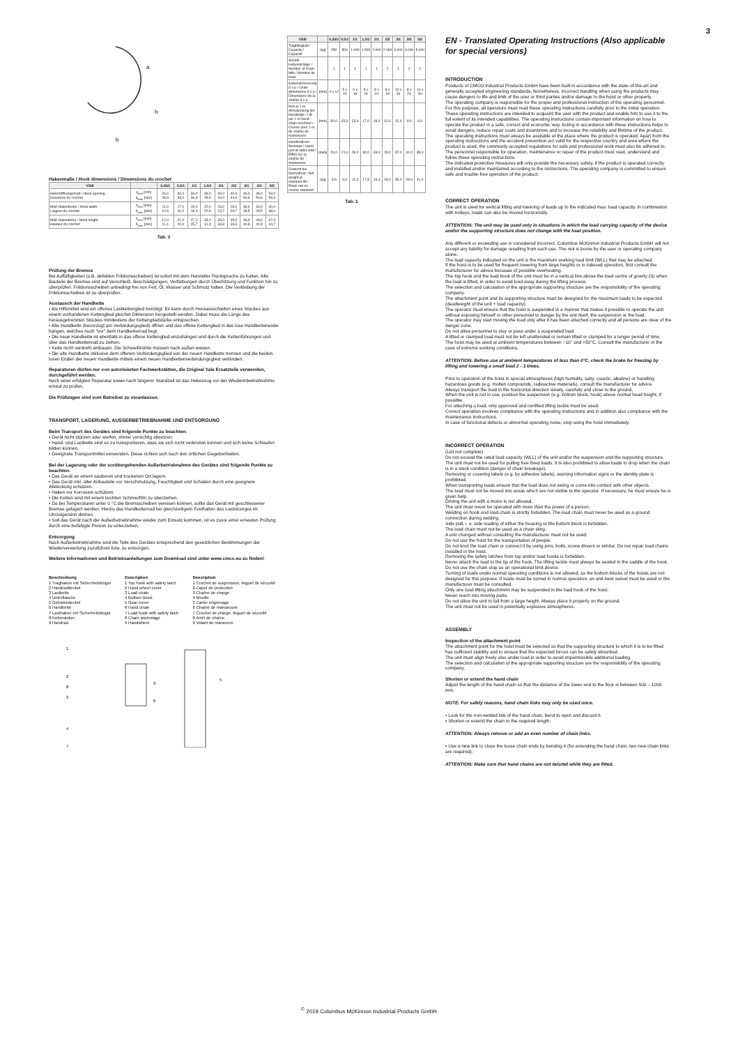3
a
h
b
Hakenmaße / Hook dimensions / Dimensions du crochet
| VSIII | | 0,25/1 | 0,5/1 | 1/1 | 1,5/1 | 2/1 | 2/2 | 3/1 | 3/2 | 5/2 |
| --- | --- | --- | --- | --- | --- | --- | --- | --- | --- | --- |
| Hakenöffnungsmaß / Hook opening Ouverture du crochet | a<sub>min</sub> [mm] a<sub>max</sub> [mm] | 26,0 28,6 | 30,0 33,0 | 33,0 36,3 | 36,0 39,6 | 40,0 44,0 | 40,0 44,0 | 46,0 50,6 | 46,0 50,6 | 54,0 59,4 |
| Maß Hakenbreite / Hook width Largeur du crochet | b<sub>min</sub> [mm] b<sub>max</sub> [mm] | 11,0 10,5 | 17,0 16,2 | 19,0 18,1 | 22,0 20,9 | 26,0 24,7 | 26,0 24,7 | 30,0 28,5 | 30,0 28,5 | 40,0 38,0 |
| Maß Hakendicke / Hook height Hauteur du crochet | h<sub>min</sub> [mm] h<sub>max</sub> [mm] | 12,0 11,4 | 21,0 20,0 | 27,0 25,7 | 33,0 31,4 | 35,0 33,3 | 35,0 33,3 | 43,0 40,9 | 43,0 40,9 | 47,0 44,7 |
Tab. 3
Prüfung der Bremse
Bei Auffälligkeiten (z.B. defekten Friktionsscheiben) ist sofort mit dem Hersteller Rücksprache zu halten. Alle Bauteile der Bremse sind auf Verschleiß, Beschädigungen, Verfärbungen durch Überhitzung und Funktion hin zu überprüfen. Friktionsscheiben unbedingt frei von Fett, Öl, Wasser und Schmutz halten. Die Verklebung der Friktionsscheiben ist zu überprüfen.
Austausch der Handkette
• Als Hilfsmittel wird ein offenes Lastkettenglied benötigt. Es kann durch Heraussschleifen eines Stückes aus einem vorhandenen Kettenglied gleicher Dimension hergestellt werden. Dabei muss die Länge des herausgetrennten Stückes mindestens der Kettengliedstärke entsprechen.
• Alte Handkette (bevorzugt am Verbindungsglied) öffnen und das offene Kettenglied in das lose Handkettenende hängen, welches noch "vor" dem Handkettenrad liegt.
• Die neue Handkette ist ebenfalls in das offene Kettenglied einzuhängen und durch die Kettenführungen und über das Handkettenrad zu ziehen.
• Kette nicht verdreht einbauen. Die Schweißnähte müssen nach außen weisen.
• Die alte Handkette inklusive dem offenen Verbindungsglied von der neuen Handkette trennen und die beiden losen Enden der neuen Handkette mittels einem neuen Handkettenverbindungsglied verbinden.
Reparaturen dürfen nur von autorisierten Fachwerkstätten, die Original Yale Ersatzteile verwenden, durchgeführt werden.
Nach einer erfolgten Reparatur sowie nach längerer Standzeit ist das Hebezeug vor der Wiederinbetriebnahme erneut zu prüfen.
Die Prüfungen sind vom Betreiber zu veranlassen.
TRANSPORT, LAGERUNG, AUSSERBETRIEBNAHME UND ENTSORGUNG
Beim Transport des Gerätes sind folgende Punkte zu beachten:
• Gerät nicht stürzen oder werfen, immer vorsichtig absetzen.
• Hand- und Lastkette sind so zu transportieren, dass sie sich nicht verknoten können und sich keine Schlaufen bilden können.
• Geeignete Transportmittel verwenden. Diese richten sich nach den örtlichen Gegebenheiten.
Bei der Lagerung oder der vorübergehenden Außerbetriebnahme des Gerätes sind folgende Punkte zu beachten:
• Das Gerät an einem sauberen und trockenen Ort lagern.
• Das Gerät inkl. aller Anbauteile vor Verschmutzung, Feuchtigkeit und Schäden durch eine geeignete Abdeckung schützen.
• Haken vor Korrosion schützen.
• Die Ketten sind mit einem leichten Schmierfilm zu überziehen.
• Da bei Temperaturen unter 0 °C die Bremsscheiben vereisen können, sollte das Gerät mit geschlossener Bremse gelagert werden. Hierzu das Handkettenrad bei gleichzeitigem Festhalten des Laststranges im Uhrzeigersinn drehen.
• Soll das Gerät nach der Außerbetriebnahme wieder zum Einsatz kommen, ist es zuvor einer erneuten Prüfung durch eine befähigte Person zu unterziehen.
Entsorgung
Nach Außerbetriebnahme sind die Teile des Gerätes entsprechend den gesetzlichen Bestimmungen der Wiederverwertung zuzuführen bzw. zu entsorgen.
Weitere Informationen und Betriebsanleitungen zum Download sind unter www.cmco.eu zu finden!
Beschreibung
1 Traghaken mit Sicherheitsbügel
2 Handraddeckel
3 Lastkette
4 Unterflasche
5 Getriebedeckel
6 Handkette
7 Lasthaken mit Sicherheitsbügel
8 Kettenanker
9 Handrad
Description
1 Top hook with safety latch
2 Hand wheel cover
3 Load chain
4 Bottom block
5 Gear cover
6 Hand chain
7 Load hook with safety latch
8 Chain anchorage
9 Handwheel
Description
1 Crochet de suspension, linguet de sécurité
2 Capot de protection
3 Chaîne de charge
4 Moufle
5 Carter engrenage
6 Chaîne de manoeuvre
7 Crochet de charge, linguet de sécurité
8 Arrêt de chaîne
9 Volant de manouvre
1
2
8
3
4
7
9
6
5
| VSIII | | 0,25/1 | 0,5/1 | 1/1 | 1,5/1 | 2/1 | 2/2 | 3/1 | 3/2 | 5/2 |
| --- | --- | --- | --- | --- | --- | --- | --- | --- | --- | --- |
| Tragfähigkeit / Capacity / Capacité | [kg] | 250 | 500 | 1.000 | 1.500 | 2.000 | 2.000 | 3.000 | 3.000 | 5.000 |
| Anzahl Kettenstränge / Number of chain falls / Nombre de brins | | 1 | 1 | 1 | 1 | 1 | 2 | 1 | 2 | 2 |
| Kettenabmessung d x p / Chain dimensions d x p / Dimensions de la chaîne d x p | [mm] | 4 x 12 | 5 x 15 | 6 x 18 | 8 x 24 | 8 x 24 | 6 x 18 | 10 x 30 | 8 x 24 | 10 x 30 |
| Hub je 1 m Abhaspelung der Handkette / Lift per 1 m hand chain overhaul / Course pour 1 m de chaîne de manoeuvre | [mm] | 50,0 | 33,0 | 23,0 | 17,0 | 18,0 | 12,0 | 12,0 | 9,0 | 6,0 |
| Handkraft bei Nennlast / Hand pull at rated load / Effort sur la chaîne de manoeuvre | [daN] | 20,0 | 21,0 | 28,0 | 30,0 | 33,0 | 29,0 | 37,0 | 31,0 | 35,0 |
| Gewicht bei Normalhub / Net weight at standard lift / Poids net en course standard | [kg] | 3,9 | 9,0 | 12,2 | 17,5 | 19,3 | 18,2 | 35,0 | 29,0 | 41,0 |
Tab. 1
EN - Translated Operating Instructions (Also applicable for special versions)
INTRODUCTION
Products of CMCO Industrial Products GmbH have been built in accordance with the state-of-the-art and generally accepted engineering standards. Nonetheless, incorrect handling when using the products may cause dangers to life and limb of the user or third parties and/or damage to the hoist or other property.
The operating company is responsible for the proper and professional instruction of the operating personnel. For this purpose, all operators must read these operating instructions carefully prior to the initial operation.
These operating instructions are intended to acquaint the user with the product and enable him to use it to the full extent of its intended capabilities. The operating instructions contain important information on how to operate the product in a safe, correct and economic way. Acting in accordance with these instructions helps to avoid dangers, reduce repair costs and downtimes and to increase the reliability and lifetime of the product. The operating instructions must always be available at the place where the product is operated. Apart from the operating instructions and the accident prevention act valid for the respective country and area where the product is used, the commonly accepted regulations for safe and professional work must also be adhered to.
The personnel responsible for operation, maintenance or repair of the product must read, understand and follow these operating instructions.
The indicated protective measures will only provide the necessary safety, if the product is operated correctly and installed and/or maintained according to the instructions. The operating company is committed to ensure safe and trouble-free operation of the product.
CORRECT OPERATION
The unit is used for vertical lifting and lowering of loads up to the indicated max. load capacity. In combination with trolleys, loads can also be moved horizontally.
ATTENTION: The unit may be used only in situations in which the load carrying capacity of the device and/or the supporting structure does not change with the load position.
Any different or exceeding use is considered incorrect. Columbus McKinnon Industrial Products GmbH will not accept any liability for damage resulting from such use. The risk is borne by the user or operating company alone.
The load capacity indicated on the unit is the maximum working load limit (WLL) that may be attached.
If the hoist is to be used for frequent lowering from large heights or in indexed operation, first consult the manufacturer for advice because of possible overheating.
The top hook and the load hook of the unit must be in a vertical line above the load centre of gravity (S) when the load is lifted, in order to avoid load sway during the lifting process.
The selection and calculation of the appropriate supporting structure are the responsibility of the operating company.
The attachment point and its supporting structure must be designed for the maximum loads to be expected (deadweight of the unit + load capacity).
The operator must ensure that the hoist is suspended in a manner that makes it possible to operate the unit without exposing himself or other personnel to danger by the unit itself, the suspension or the load.
The operator may start moving the load only after it has been attached correctly and all persons are clear of the danger zone.
Do not allow personnel to stay or pass under a suspended load.
A lifted or clamped load must not be left unattended or remain lifted or clamped for a longer period of time.
The hoist may be used at ambient temperatures between −10° and +50°C. Consult the manufacturer in the case of extreme working conditions.
ATTENTION: Before use at ambient temperatures of less than 0°C, check the brake for freezing by lifting and lowering a small load 2 - 3 times.
Prior to operation of the hoist in special atmospheres (high humidity, salty, caustic, alkaline) or handling hazardous goods (e.g. molten compounds, radioactive materials), consult the manufacturer for advice.
Always transport the load in the horizontal direction slowly, carefully and close to the ground.
When the unit is not in use, position the suspension (e.g. bottom block, hook) above normal head height, if possible.
For attaching a load, only approved and certified lifting tackle must be used.
Correct operation involves compliance with the operating instructions and in addition also compliance with the maintenance instructions.
In case of functional defects or abnormal operating noise, stop using the hoist immediately.
INCORRECT OPERATION
(List not complete)
Do not exceed the rated load capacity (WLL) of the unit and/or the suspension and the supporting structure.
The unit must not be used for pulling free fixed loads. It is also prohibited to allow loads to drop when the chain is in a slack condition (danger of chain breakage).
Removing or covering labels (e.g. by adhesive labels), warning information signs or the identity plate is prohibited.
When transporting loads ensure that the load does not swing or come into contact with other objects.
The load must not be moved into areas which are not visible to the operator. If necessary, he must ensure he is given help.
Driving the unit with a motor is not allowed.
The unit must never be operated with more than the power of a person.
Welding on hook and load chain is strictly forbidden. The load chain must never be used as a ground connection during welding.
Side pull, i. e. side loading of either the housing or the bottom block is forbidden.
The load chain must not be used as a chain sling.
A unit changed without consulting the manufacturer must not be used.
Do not use the hoist for the transportation of people.
Do not knot the load chain or connect it by using pins, bolts, screw drivers or similar. Do not repair load chains installed in the hoist.
Removing the safety latches from top and/or load hooks is forbidden.
Never attach the load to the tip of the hook. The lifting tackle must always be seated in the saddle of the hook.
Do not use the chain stop as an operational limit device.
Turning of loads under normal operating conditions is not allowed, as the bottom blocks of the hoists are not designed for this purpose. If loads must be turned in normal operation, an anti-twist swivel must be used or the manufacturer must be consulted.
Only one load lifting attachment may be suspended in the load hook of the hoist.
Never reach into moving parts.
Do not allow the unit to fall from a large height. Always place it properly on the ground.
The unit must not be used in potentially explosive atmospheres.
ASSEMBLY
Inspection of the attachment point
The attachment point for the hoist must be selected so that the supporting structure to which it is to be fitted has sufficient stability and to ensure that the expected forces can be safely absorbed.
The unit must align freely also under load in order to avoid impermissible additional loading.
The selection and calculation of the appropriate supporting structure are the responsibility of the operating company.
Shorten or extend the hand chain
Adjust the length of the hand chain so that the distance of the lower end to the floor is between 500 – 1000 mm.
NOTE: For safety reasons, hand chain links may only be used once.
• Look for the non-welded link of the hand chain, bend to open and discard it.
• Shorten or extend the chain to the required length.
ATTENTION: Always remove or add an even number of chain links.
• Use a new link to close the loose chain ends by bending it (for extending the hand chain, two new chain links are required).
ATTENTION: Make sure that hand chains are not twisted while they are fitted.
<sup>©</sup> 2019 Columbus McKinnon Industrial Products GmbH